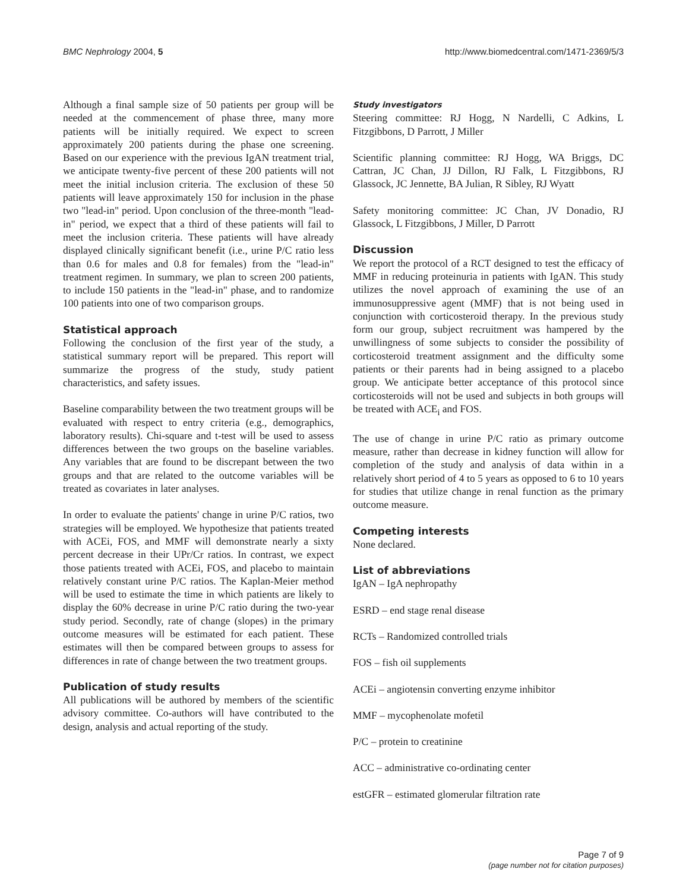BMC Nephrology 2004, 5 http://www.biomedcentral.com/1471-2369/5/3
Although a final sample size of 50 patients per group will be needed at the commencement of phase three, many more patients will be initially required. We expect to screen approximately 200 patients during the phase one screening. Based on our experience with the previous IgAN treatment trial, we anticipate twenty-five percent of these 200 patients will not meet the initial inclusion criteria. The exclusion of these 50 patients will leave approximately 150 for inclusion in the phase two "lead-in" period. Upon conclusion of the three-month "lead-in" period, we expect that a third of these patients will fail to meet the inclusion criteria. These patients will have already displayed clinically significant benefit (i.e., urine P/C ratio less than 0.6 for males and 0.8 for females) from the "lead-in" treatment regimen. In summary, we plan to screen 200 patients, to include 150 patients in the "lead-in" phase, and to randomize 100 patients into one of two comparison groups.
Statistical approach
Following the conclusion of the first year of the study, a statistical summary report will be prepared. This report will summarize the progress of the study, study patient characteristics, and safety issues.
Baseline comparability between the two treatment groups will be evaluated with respect to entry criteria (e.g., demographics, laboratory results). Chi-square and t-test will be used to assess differences between the two groups on the baseline variables. Any variables that are found to be discrepant between the two groups and that are related to the outcome variables will be treated as covariates in later analyses.
In order to evaluate the patients' change in urine P/C ratios, two strategies will be employed. We hypothesize that patients treated with ACEi, FOS, and MMF will demonstrate nearly a sixty percent decrease in their UPr/Cr ratios. In contrast, we expect those patients treated with ACEi, FOS, and placebo to maintain relatively constant urine P/C ratios. The Kaplan-Meier method will be used to estimate the time in which patients are likely to display the 60% decrease in urine P/C ratio during the two-year study period. Secondly, rate of change (slopes) in the primary outcome measures will be estimated for each patient. These estimates will then be compared between groups to assess for differences in rate of change between the two treatment groups.
Publication of study results
All publications will be authored by members of the scientific advisory committee. Co-authors will have contributed to the design, analysis and actual reporting of the study.
Study investigators
Steering committee: RJ Hogg, N Nardelli, C Adkins, L Fitzgibbons, D Parrott, J Miller
Scientific planning committee: RJ Hogg, WA Briggs, DC Cattran, JC Chan, JJ Dillon, RJ Falk, L Fitzgibbons, RJ Glassock, JC Jennette, BA Julian, R Sibley, RJ Wyatt
Safety monitoring committee: JC Chan, JV Donadio, RJ Glassock, L Fitzgibbons, J Miller, D Parrott
Discussion
We report the protocol of a RCT designed to test the efficacy of MMF in reducing proteinuria in patients with IgAN. This study utilizes the novel approach of examining the use of an immunosuppressive agent (MMF) that is not being used in conjunction with corticosteroid therapy. In the previous study form our group, subject recruitment was hampered by the unwillingness of some subjects to consider the possibility of corticosteroid treatment assignment and the difficulty some patients or their parents had in being assigned to a placebo group. We anticipate better acceptance of this protocol since corticosteroids will not be used and subjects in both groups will be treated with ACE<sub>i</sub> and FOS.
The use of change in urine P/C ratio as primary outcome measure, rather than decrease in kidney function will allow for completion of the study and analysis of data within in a relatively short period of 4 to 5 years as opposed to 6 to 10 years for studies that utilize change in renal function as the primary outcome measure.
Competing interests
None declared.
List of abbreviations
IgAN – IgA nephropathy
ESRD – end stage renal disease
RCTs – Randomized controlled trials
FOS – fish oil supplements
ACEi – angiotensin converting enzyme inhibitor
MMF – mycophenolate mofetil
P/C – protein to creatinine
ACC – administrative co-ordinating center
estGFR – estimated glomerular filtration rate
Page 7 of 9
(page number not for citation purposes)